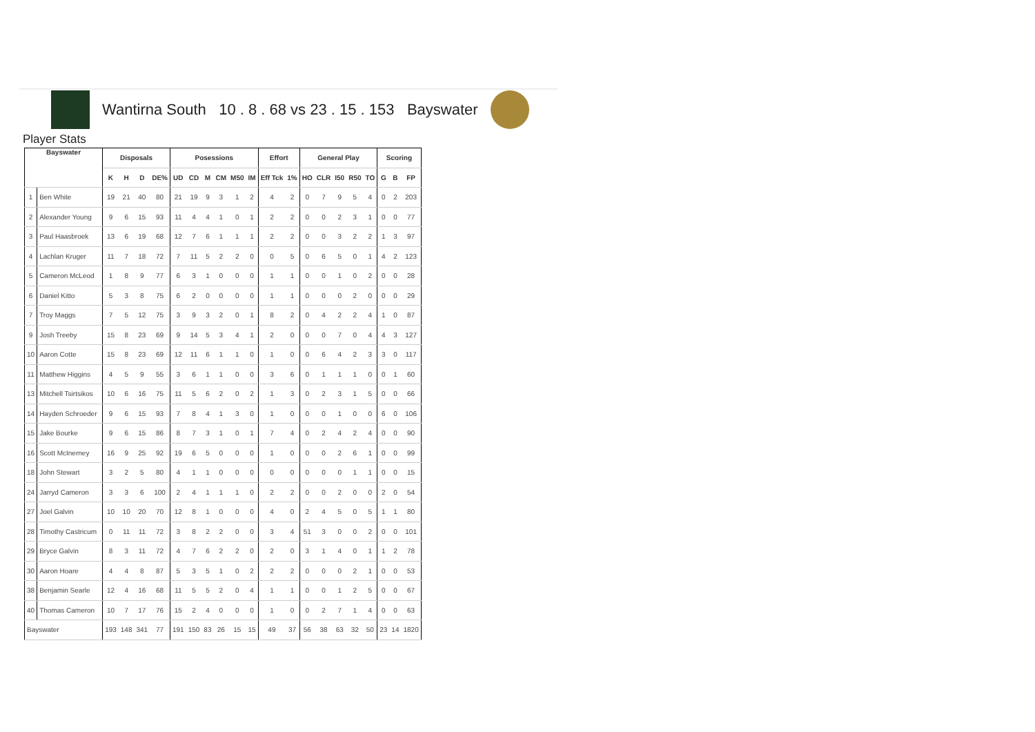Wantirna South 10 . 8 . 68 vs 23 . 15 . 153 Bayswater
Player Stats
| Bayswater | | Disposals | | | | Posessions | | | | | | Effort | | General Play | | | | | Scoring | | |
| --- | --- | --- | --- | --- | --- | --- | --- | --- | --- | --- | --- | --- | --- | --- | --- | --- | --- | --- | --- | --- | --- |
| | | K | H | D | DE% | UD | CD | M | CM | M50 | IM | Eff Tck | 1% | HO | CLR | I50 | R50 | TO | G | B | FP |
| 1 | Ben White | 19 | 21 | 40 | 80 | 21 | 19 | 9 | 3 | 1 | 2 | 4 | 2 | 0 | 7 | 9 | 5 | 4 | 0 | 2 | 203 |
| 2 | Alexander Young | 9 | 6 | 15 | 93 | 11 | 4 | 4 | 1 | 0 | 1 | 2 | 2 | 0 | 0 | 2 | 3 | 1 | 0 | 0 | 77 |
| 3 | Paul Haasbroek | 13 | 6 | 19 | 68 | 12 | 7 | 6 | 1 | 1 | 1 | 2 | 2 | 0 | 0 | 3 | 2 | 2 | 1 | 3 | 97 |
| 4 | Lachlan Kruger | 11 | 7 | 18 | 72 | 7 | 11 | 5 | 2 | 2 | 0 | 0 | 5 | 0 | 6 | 5 | 0 | 1 | 4 | 2 | 123 |
| 5 | Cameron McLeod | 1 | 8 | 9 | 77 | 6 | 3 | 1 | 0 | 0 | 0 | 1 | 1 | 0 | 0 | 1 | 0 | 2 | 0 | 0 | 28 |
| 6 | Daniel Kitto | 5 | 3 | 8 | 75 | 6 | 2 | 0 | 0 | 0 | 0 | 1 | 1 | 0 | 0 | 0 | 2 | 0 | 0 | 0 | 29 |
| 7 | Troy Maggs | 7 | 5 | 12 | 75 | 3 | 9 | 3 | 2 | 0 | 1 | 8 | 2 | 0 | 4 | 2 | 2 | 4 | 1 | 0 | 87 |
| 9 | Josh Treeby | 15 | 8 | 23 | 69 | 9 | 14 | 5 | 3 | 4 | 1 | 2 | 0 | 0 | 0 | 7 | 0 | 4 | 4 | 3 | 127 |
| 10 | Aaron Cotte | 15 | 8 | 23 | 69 | 12 | 11 | 6 | 1 | 1 | 0 | 1 | 0 | 0 | 6 | 4 | 2 | 3 | 3 | 0 | 117 |
| 11 | Matthew Higgins | 4 | 5 | 9 | 55 | 3 | 6 | 1 | 1 | 0 | 0 | 3 | 6 | 0 | 1 | 1 | 1 | 0 | 0 | 1 | 60 |
| 13 | Mitchell Tsirtsikos | 10 | 6 | 16 | 75 | 11 | 5 | 6 | 2 | 0 | 2 | 1 | 3 | 0 | 2 | 3 | 1 | 5 | 0 | 0 | 66 |
| 14 | Hayden Schroeder | 9 | 6 | 15 | 93 | 7 | 8 | 4 | 1 | 3 | 0 | 1 | 0 | 0 | 0 | 1 | 0 | 0 | 6 | 0 | 106 |
| 15 | Jake Bourke | 9 | 6 | 15 | 86 | 8 | 7 | 3 | 1 | 0 | 1 | 7 | 4 | 0 | 2 | 4 | 2 | 4 | 0 | 0 | 90 |
| 16 | Scott McInerney | 16 | 9 | 25 | 92 | 19 | 6 | 5 | 0 | 0 | 0 | 1 | 0 | 0 | 0 | 2 | 6 | 1 | 0 | 0 | 99 |
| 18 | John Stewart | 3 | 2 | 5 | 80 | 4 | 1 | 1 | 0 | 0 | 0 | 0 | 0 | 0 | 0 | 0 | 1 | 1 | 0 | 0 | 15 |
| 24 | Jarryd Cameron | 3 | 3 | 6 | 100 | 2 | 4 | 1 | 1 | 1 | 0 | 2 | 2 | 0 | 0 | 2 | 0 | 0 | 2 | 0 | 54 |
| 27 | Joel Galvin | 10 | 10 | 20 | 70 | 12 | 8 | 1 | 0 | 0 | 0 | 4 | 0 | 2 | 4 | 5 | 0 | 5 | 1 | 1 | 80 |
| 28 | Timothy Castricum | 0 | 11 | 11 | 72 | 3 | 8 | 2 | 2 | 0 | 0 | 3 | 4 | 51 | 3 | 0 | 0 | 2 | 0 | 0 | 101 |
| 29 | Bryce Galvin | 8 | 3 | 11 | 72 | 4 | 7 | 6 | 2 | 2 | 0 | 2 | 0 | 3 | 1 | 4 | 0 | 1 | 1 | 2 | 78 |
| 30 | Aaron Hoare | 4 | 4 | 8 | 87 | 5 | 3 | 5 | 1 | 0 | 2 | 2 | 2 | 0 | 0 | 0 | 2 | 1 | 0 | 0 | 53 |
| 38 | Benjamin Searle | 12 | 4 | 16 | 68 | 11 | 5 | 5 | 2 | 0 | 4 | 1 | 1 | 0 | 0 | 1 | 2 | 5 | 0 | 0 | 67 |
| 40 | Thomas Cameron | 10 | 7 | 17 | 76 | 15 | 2 | 4 | 0 | 0 | 0 | 1 | 0 | 0 | 2 | 7 | 1 | 4 | 0 | 0 | 63 |
| Bayswater | | 193 | 148 | 341 | 77 | 191 | 150 | 83 | 26 | 15 | 15 | 49 | 37 | 56 | 38 | 63 | 32 | 50 | 23 | 14 | 1820 |